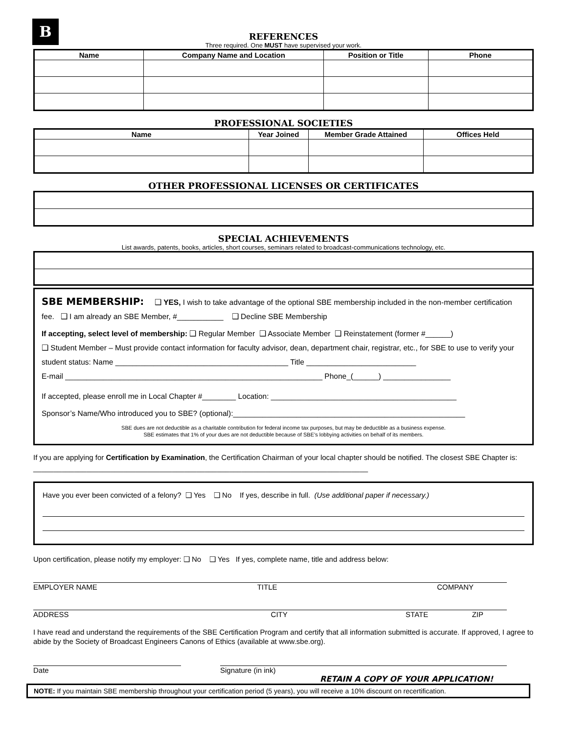B
REFERENCES
Three required. One MUST have supervised your work.
| Name | Company Name and Location | Position or Title | Phone |
| --- | --- | --- | --- |
PROFESSIONAL SOCIETIES
| Name | Year Joined | Member Grade Attained | Offices Held |
| --- | --- | --- | --- |
OTHER PROFESSIONAL LICENSES OR CERTIFICATES
SPECIAL ACHIEVEMENTS
List awards, patents, books, articles, short courses, seminars related to broadcast-communications technology, etc.
SBE MEMBERSHIP: ❑ YES, I wish to take advantage of the optional SBE membership included in the non-member certification fee. ❑ I am already an SBE Member, #___________ ❑ Decline SBE Membership
If accepting, select level of membership: ❑ Regular Member ❑ Associate Member ❑ Reinstatement (former #______)
❑ Student Member – Must provide contact information for faculty advisor, dean, department chair, registrar, etc., for SBE to use to verify your student status: Name _________________________________________ Title __________________________
E-mail _____________________________________________________________ Phone_(______) ________________
If accepted, please enroll me in Local Chapter #________ Location: ____________________________________________
Sponsor’s Name/Who introduced you to SBE? (optional):_______________________________________________________
SBE dues are not deductible as a charitable contribution for federal income tax purposes, but may be deductible as a business expense.
SBE estimates that 1% of your dues are not deductible because of SBE’s lobbying activities on behalf of its members.
If you are applying for Certification by Examination, the Certification Chairman of your local chapter should be notified. The closest SBE Chapter is: __________________________________________________________________________________
Have you ever been convicted of a felony? ❑ Yes ❑ No If yes, describe in full. (Use additional paper if necessary.)
Upon certification, please notify my employer: ❑ No ❑ Yes If yes, complete name, title and address below:
EMPLOYER NAME TITLE COMPANY
ADDRESS CITY STATE ZIP
I have read and understand the requirements of the SBE Certification Program and certify that all information submitted is accurate. If approved, I agree to abide by the Society of Broadcast Engineers Canons of Ethics (available at www.sbe.org).
Date Signature (in ink)
RETAIN A COPY OF YOUR APPLICATION!
NOTE: If you maintain SBE membership throughout your certification period (5 years), you will receive a 10% discount on recertification.